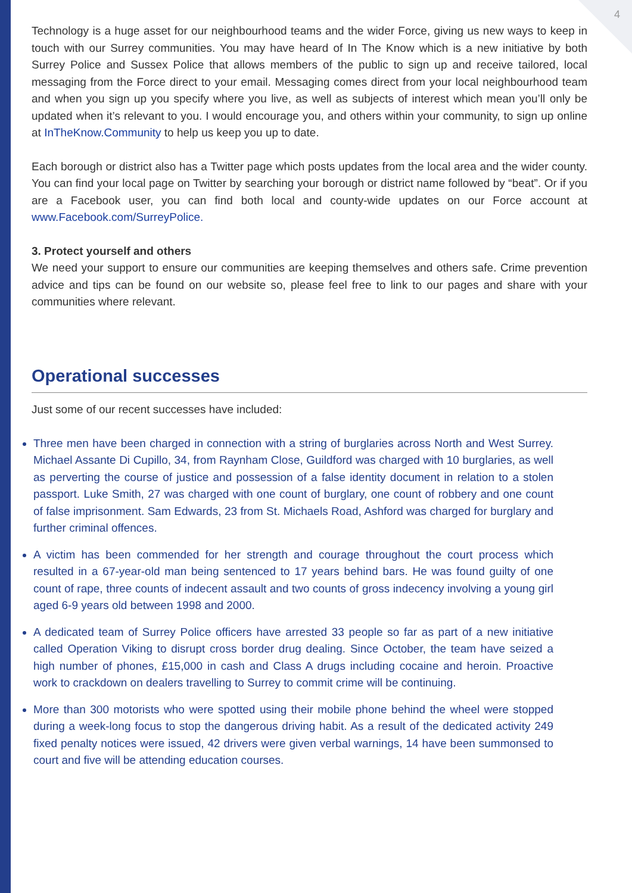4
Technology is a huge asset for our neighbourhood teams and the wider Force, giving us new ways to keep in touch with our Surrey communities. You may have heard of In The Know which is a new initiative by both Surrey Police and Sussex Police that allows members of the public to sign up and receive tailored, local messaging from the Force direct to your email. Messaging comes direct from your local neighbourhood team and when you sign up you specify where you live, as well as subjects of interest which mean you’ll only be updated when it’s relevant to you. I would encourage you, and others within your community, to sign up online at InTheKnow.Community to help us keep you up to date.
Each borough or district also has a Twitter page which posts updates from the local area and the wider county. You can find your local page on Twitter by searching your borough or district name followed by “beat”. Or if you are a Facebook user, you can find both local and county-wide updates on our Force account at www.Facebook.com/SurreyPolice.
3. Protect yourself and others
We need your support to ensure our communities are keeping themselves and others safe. Crime prevention advice and tips can be found on our website so, please feel free to link to our pages and share with your communities where relevant.
Operational successes
Just some of our recent successes have included:
Three men have been charged in connection with a string of burglaries across North and West Surrey. Michael Assante Di Cupillo, 34, from Raynham Close, Guildford was charged with 10 burglaries, as well as perverting the course of justice and possession of a false identity document in relation to a stolen passport. Luke Smith, 27 was charged with one count of burglary, one count of robbery and one count of false imprisonment. Sam Edwards, 23 from St. Michaels Road, Ashford was charged for burglary and further criminal offences.
A victim has been commended for her strength and courage throughout the court process which resulted in a 67-year-old man being sentenced to 17 years behind bars. He was found guilty of one count of rape, three counts of indecent assault and two counts of gross indecency involving a young girl aged 6-9 years old between 1998 and 2000.
A dedicated team of Surrey Police officers have arrested 33 people so far as part of a new initiative called Operation Viking to disrupt cross border drug dealing. Since October, the team have seized a high number of phones, £15,000 in cash and Class A drugs including cocaine and heroin. Proactive work to crackdown on dealers travelling to Surrey to commit crime will be continuing.
More than 300 motorists who were spotted using their mobile phone behind the wheel were stopped during a week-long focus to stop the dangerous driving habit. As a result of the dedicated activity 249 fixed penalty notices were issued, 42 drivers were given verbal warnings, 14 have been summonsed to court and five will be attending education courses.